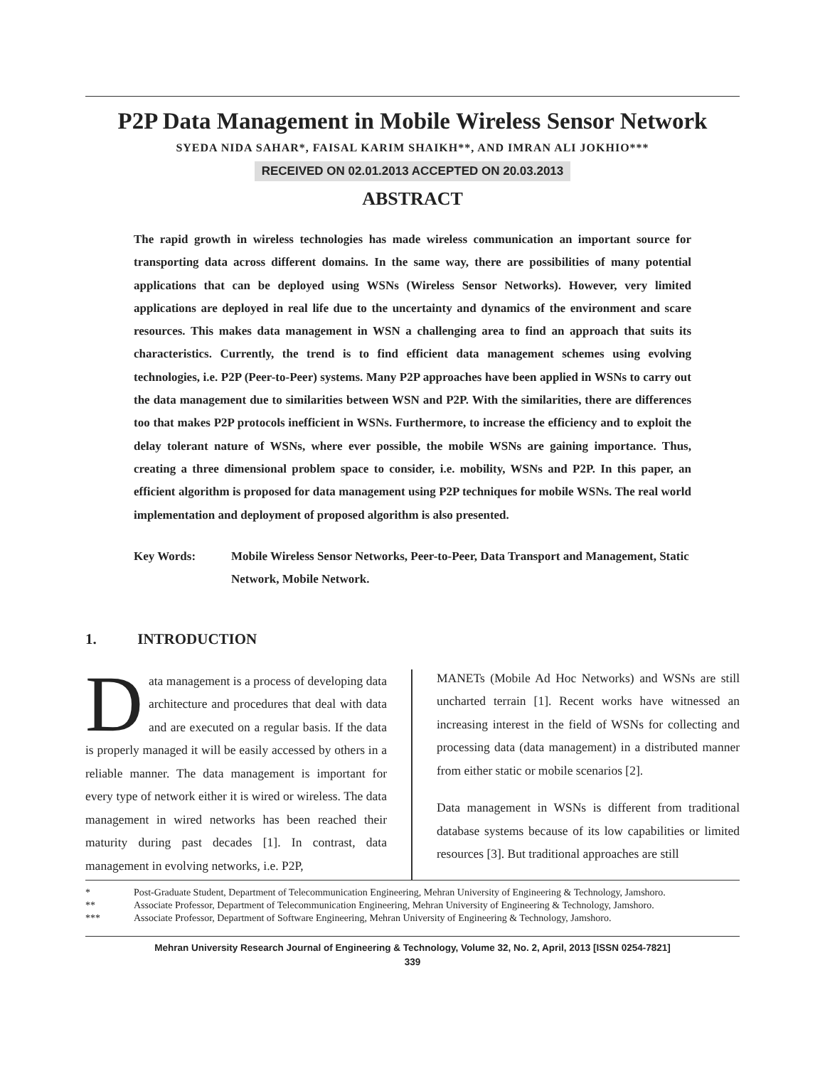P2P Data Management in Mobile Wireless Sensor Network
SYEDA NIDA SAHAR*, FAISAL KARIM SHAIKH**, AND IMRAN ALI JOKHIO***
RECEIVED ON 02.01.2013 ACCEPTED ON 20.03.2013
ABSTRACT
The rapid growth in wireless technologies has made wireless communication an important source for transporting data across different domains. In the same way, there are possibilities of many potential applications that can be deployed using WSNs (Wireless Sensor Networks). However, very limited applications are deployed in real life due to the uncertainty and dynamics of the environment and scare resources. This makes data management in WSN a challenging area to find an approach that suits its characteristics. Currently, the trend is to find efficient data management schemes using evolving technologies, i.e. P2P (Peer-to-Peer) systems. Many P2P approaches have been applied in WSNs to carry out the data management due to similarities between WSN and P2P. With the similarities, there are differences too that makes P2P protocols inefficient in WSNs. Furthermore, to increase the efficiency and to exploit the delay tolerant nature of WSNs, where ever possible, the mobile WSNs are gaining importance. Thus, creating a three dimensional problem space to consider, i.e. mobility, WSNs and P2P. In this paper, an efficient algorithm is proposed for data management using P2P techniques for mobile WSNs. The real world implementation and deployment of proposed algorithm is also presented.
Key Words: Mobile Wireless Sensor Networks, Peer-to-Peer, Data Transport and Management, Static Network, Mobile Network.
1. INTRODUCTION
Data management is a process of developing data architecture and procedures that deal with data and are executed on a regular basis. If the data is properly managed it will be easily accessed by others in a reliable manner. The data management is important for every type of network either it is wired or wireless. The data management in wired networks has been reached their maturity during past decades [1]. In contrast, data management in evolving networks, i.e. P2P,
MANETs (Mobile Ad Hoc Networks) and WSNs are still uncharted terrain [1]. Recent works have witnessed an increasing interest in the field of WSNs for collecting and processing data (data management) in a distributed manner from either static or mobile scenarios [2].
Data management in WSNs is different from traditional database systems because of its low capabilities or limited resources [3]. But traditional approaches are still
* Post-Graduate Student, Department of Telecommunication Engineering, Mehran University of Engineering & Technology, Jamshoro.
** Associate Professor, Department of Telecommunication Engineering, Mehran University of Engineering & Technology, Jamshoro.
*** Associate Professor, Department of Software Engineering, Mehran University of Engineering & Technology, Jamshoro.
Mehran University Research Journal of Engineering & Technology, Volume 32, No. 2, April, 2013 [ISSN 0254-7821]
339